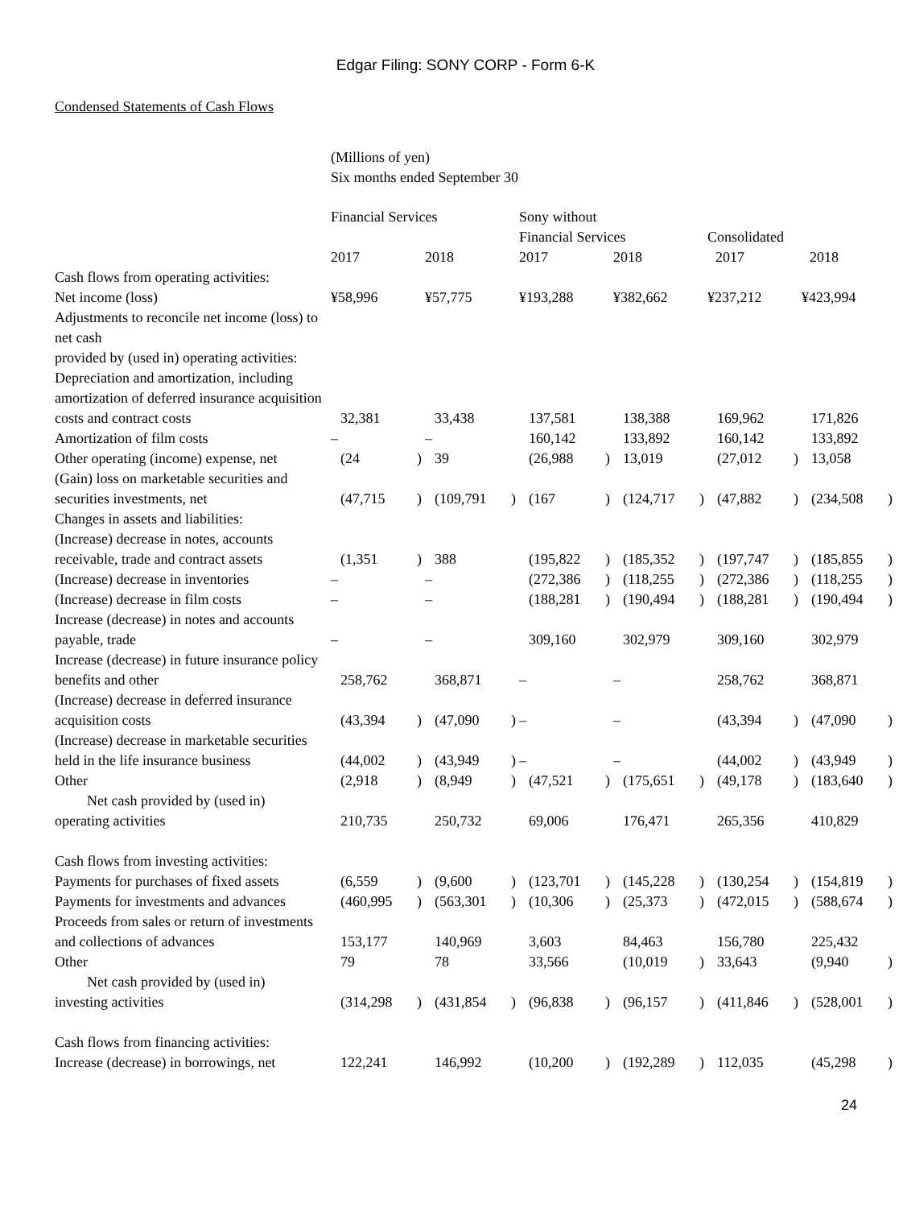Edgar Filing: SONY CORP - Form 6-K
Condensed Statements of Cash Flows
| | (Millions of yen) Six months ended September 30 | | | | | | | | | | | |
| | Financial Services | | | | Sony without Financial Services | | | | Consolidated | | | |
| | 2017 | | 2018 | | 2017 | | 2018 | | 2017 | | 2018 | |
| Cash flows from operating activities: | | | | | | | | | | | | |
| Net income (loss) | ¥58,996 | | ¥57,775 | | ¥193,288 | | ¥382,662 | | ¥237,212 | | ¥423,994 | |
| Adjustments to reconcile net income (loss) to net cash provided by (used in) operating activities: | | | | | | | | | | | | |
| Depreciation and amortization, including amortization of deferred insurance acquisition costs and contract costs | 32,381 | | 33,438 | | 137,581 | | 138,388 | | 169,962 | | 171,826 | |
| Amortization of film costs | – | | – | | 160,142 | | 133,892 | | 160,142 | | 133,892 | |
| Other operating (income) expense, net | (24 | ) | 39 | | (26,988 | ) | 13,019 | | (27,012 | ) | 13,058 | |
| (Gain) loss on marketable securities and securities investments, net | (47,715 | ) | (109,791 | ) | (167 | ) | (124,717 | ) | (47,882 | ) | (234,508 | ) |
| Changes in assets and liabilities: | | | | | | | | | | | | |
| (Increase) decrease in notes, accounts receivable, trade and contract assets | (1,351 | ) | 388 | | (195,822 | ) | (185,352 | ) | (197,747 | ) | (185,855 | ) |
| (Increase) decrease in inventories | – | | – | | (272,386 | ) | (118,255 | ) | (272,386 | ) | (118,255 | ) |
| (Increase) decrease in film costs | – | | – | | (188,281 | ) | (190,494 | ) | (188,281 | ) | (190,494 | ) |
| Increase (decrease) in notes and accounts payable, trade | – | | – | | 309,160 | | 302,979 | | 309,160 | | 302,979 | |
| Increase (decrease) in future insurance policy benefits and other | 258,762 | | 368,871 | | – | | – | | 258,762 | | 368,871 | |
| (Increase) decrease in deferred insurance acquisition costs | (43,394 | ) | (47,090 | ) | – | | – | | (43,394 | ) | (47,090 | ) |
| (Increase) decrease in marketable securities held in the life insurance business | (44,002 | ) | (43,949 | ) | – | | – | | (44,002 | ) | (43,949 | ) |
| Other | (2,918 | ) | (8,949 | ) | (47,521 | ) | (175,651 | ) | (49,178 | ) | (183,640 | ) |
| Net cash provided by (used in) operating activities | 210,735 | | 250,732 | | 69,006 | | 176,471 | | 265,356 | | 410,829 | |
| Cash flows from investing activities: | | | | | | | | | | | | |
| Payments for purchases of fixed assets | (6,559 | ) | (9,600 | ) | (123,701 | ) | (145,228 | ) | (130,254 | ) | (154,819 | ) |
| Payments for investments and advances | (460,995 | ) | (563,301 | ) | (10,306 | ) | (25,373 | ) | (472,015 | ) | (588,674 | ) |
| Proceeds from sales or return of investments and collections of advances | 153,177 | | 140,969 | | 3,603 | | 84,463 | | 156,780 | | 225,432 | |
| Other | 79 | | 78 | | 33,566 | | (10,019 | ) | 33,643 | | (9,940 | ) |
| Net cash provided by (used in) investing activities | (314,298 | ) | (431,854 | ) | (96,838 | ) | (96,157 | ) | (411,846 | ) | (528,001 | ) |
| Cash flows from financing activities: | | | | | | | | | | | | |
| Increase (decrease) in borrowings, net | 122,241 | | 146,992 | | (10,200 | ) | (192,289 | ) | 112,035 | | (45,298 | ) |
24